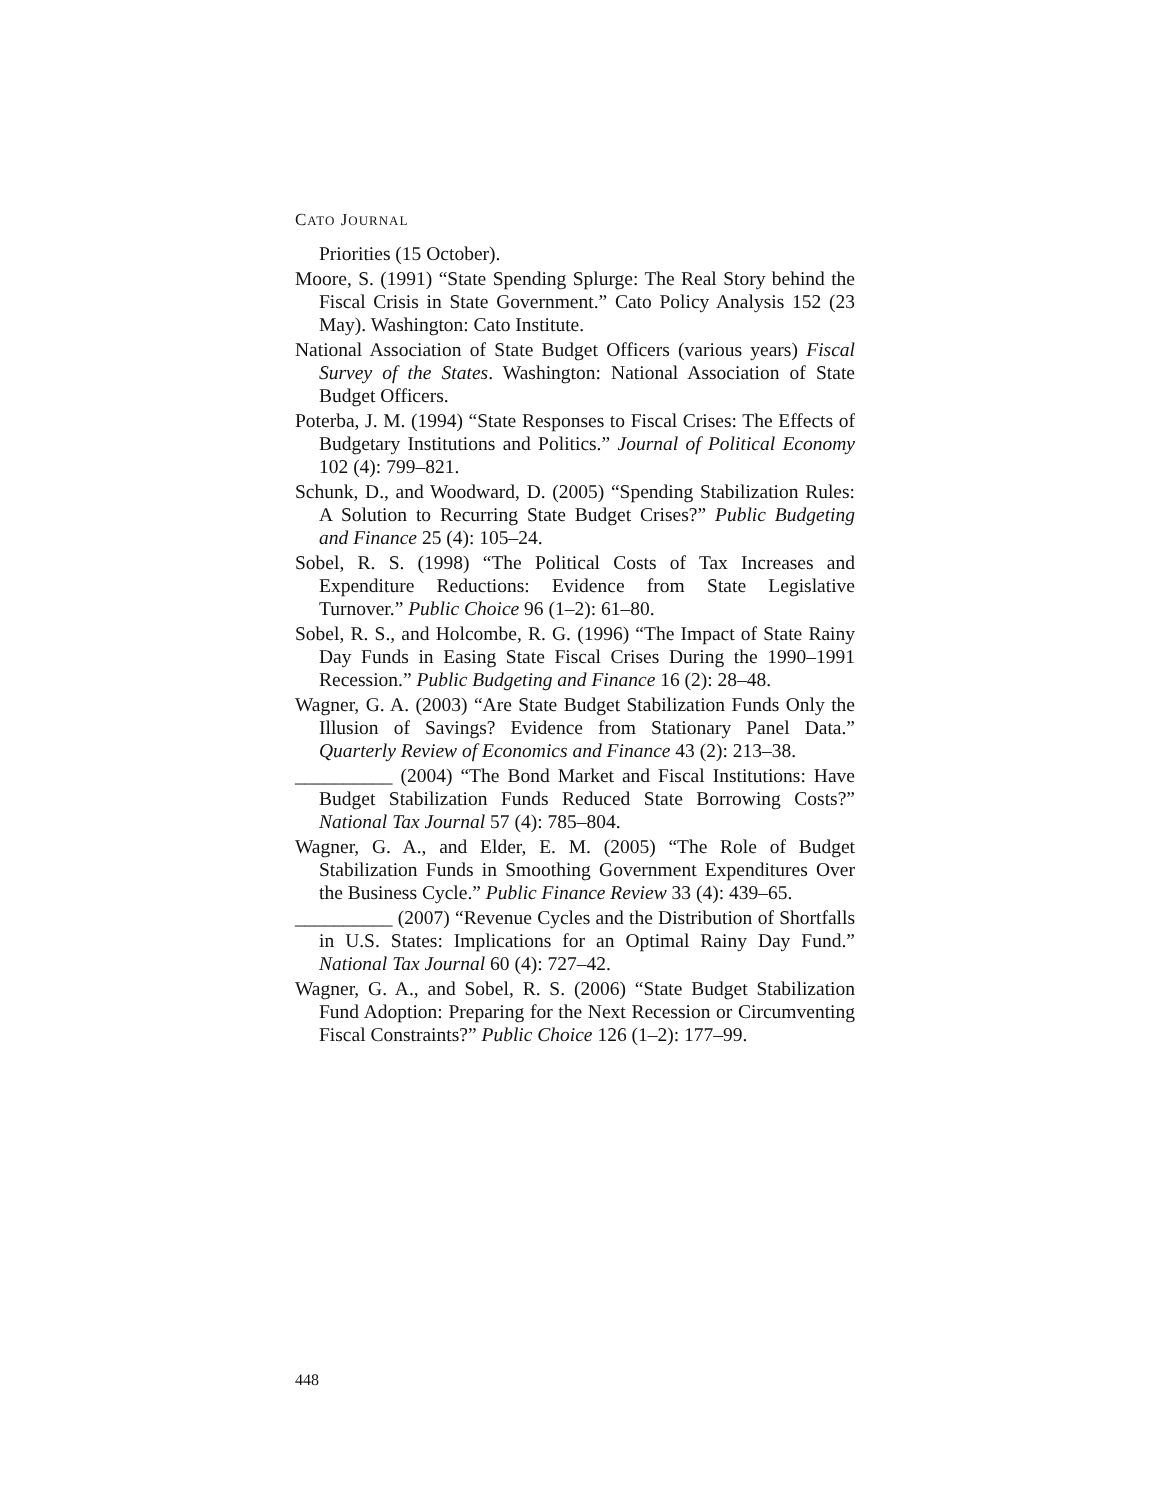CATO JOURNAL
Priorities (15 October).
Moore, S. (1991) “State Spending Splurge: The Real Story behind the Fiscal Crisis in State Government.” Cato Policy Analysis 152 (23 May). Washington: Cato Institute.
National Association of State Budget Officers (various years) Fiscal Survey of the States. Washington: National Association of State Budget Officers.
Poterba, J. M. (1994) “State Responses to Fiscal Crises: The Effects of Budgetary Institutions and Politics.” Journal of Political Economy 102 (4): 799–821.
Schunk, D., and Woodward, D. (2005) “Spending Stabilization Rules: A Solution to Recurring State Budget Crises?” Public Budgeting and Finance 25 (4): 105–24.
Sobel, R. S. (1998) “The Political Costs of Tax Increases and Expenditure Reductions: Evidence from State Legislative Turnover.” Public Choice 96 (1–2): 61–80.
Sobel, R. S., and Holcombe, R. G. (1996) “The Impact of State Rainy Day Funds in Easing State Fiscal Crises During the 1990–1991 Recession.” Public Budgeting and Finance 16 (2): 28–48.
Wagner, G. A. (2003) “Are State Budget Stabilization Funds Only the Illusion of Savings? Evidence from Stationary Panel Data.” Quarterly Review of Economics and Finance 43 (2): 213–38.
__________ (2004) “The Bond Market and Fiscal Institutions: Have Budget Stabilization Funds Reduced State Borrowing Costs?” National Tax Journal 57 (4): 785–804.
Wagner, G. A., and Elder, E. M. (2005) “The Role of Budget Stabilization Funds in Smoothing Government Expenditures Over the Business Cycle.” Public Finance Review 33 (4): 439–65.
__________ (2007) “Revenue Cycles and the Distribution of Shortfalls in U.S. States: Implications for an Optimal Rainy Day Fund.” National Tax Journal 60 (4): 727–42.
Wagner, G. A., and Sobel, R. S. (2006) “State Budget Stabilization Fund Adoption: Preparing for the Next Recession or Circumventing Fiscal Constraints?” Public Choice 126 (1–2): 177–99.
448